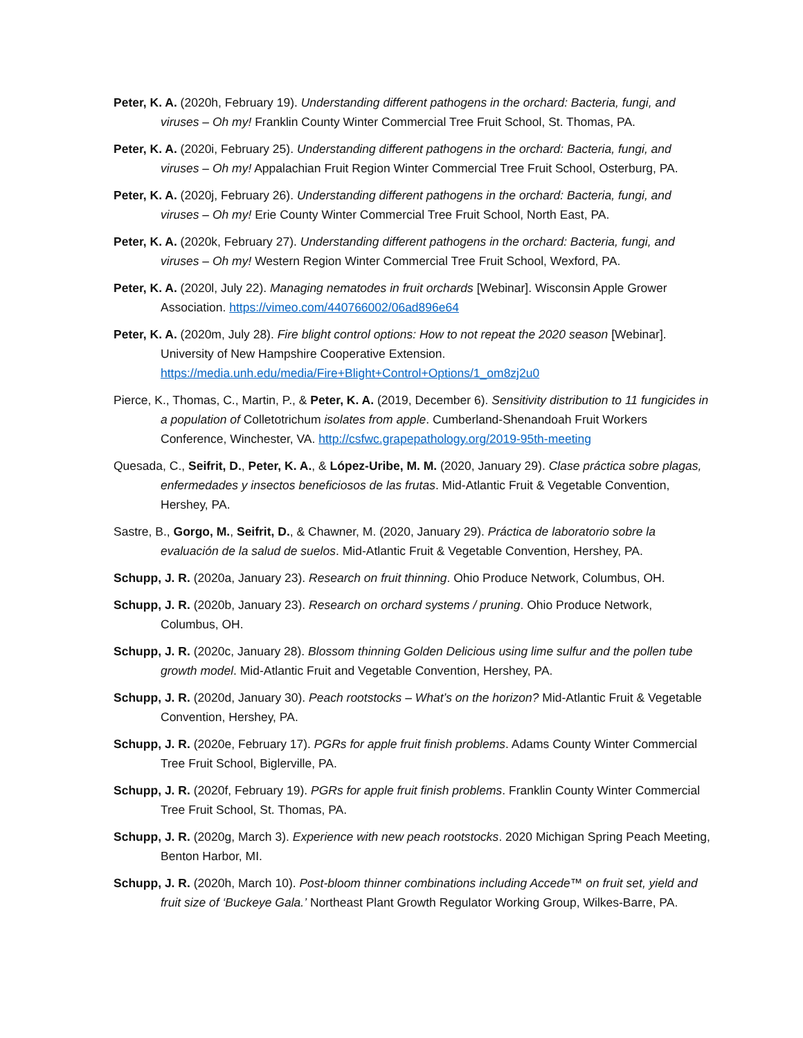Peter, K. A. (2020h, February 19). Understanding different pathogens in the orchard: Bacteria, fungi, and viruses – Oh my! Franklin County Winter Commercial Tree Fruit School, St. Thomas, PA.
Peter, K. A. (2020i, February 25). Understanding different pathogens in the orchard: Bacteria, fungi, and viruses – Oh my! Appalachian Fruit Region Winter Commercial Tree Fruit School, Osterburg, PA.
Peter, K. A. (2020j, February 26). Understanding different pathogens in the orchard: Bacteria, fungi, and viruses – Oh my! Erie County Winter Commercial Tree Fruit School, North East, PA.
Peter, K. A. (2020k, February 27). Understanding different pathogens in the orchard: Bacteria, fungi, and viruses – Oh my! Western Region Winter Commercial Tree Fruit School, Wexford, PA.
Peter, K. A. (2020l, July 22). Managing nematodes in fruit orchards [Webinar]. Wisconsin Apple Grower Association. https://vimeo.com/440766002/06ad896e64
Peter, K. A. (2020m, July 28). Fire blight control options: How to not repeat the 2020 season [Webinar]. University of New Hampshire Cooperative Extension. https://media.unh.edu/media/Fire+Blight+Control+Options/1_om8zj2u0
Pierce, K., Thomas, C., Martin, P., & Peter, K. A. (2019, December 6). Sensitivity distribution to 11 fungicides in a population of Colletotrichum isolates from apple. Cumberland-Shenandoah Fruit Workers Conference, Winchester, VA. http://csfwc.grapepathology.org/2019-95th-meeting
Quesada, C., Seifrit, D., Peter, K. A., & López-Uribe, M. M. (2020, January 29). Clase práctica sobre plagas, enfermedades y insectos beneficiosos de las frutas. Mid-Atlantic Fruit & Vegetable Convention, Hershey, PA.
Sastre, B., Gorgo, M., Seifrit, D., & Chawner, M. (2020, January 29). Práctica de laboratorio sobre la evaluación de la salud de suelos. Mid-Atlantic Fruit & Vegetable Convention, Hershey, PA.
Schupp, J. R. (2020a, January 23). Research on fruit thinning. Ohio Produce Network, Columbus, OH.
Schupp, J. R. (2020b, January 23). Research on orchard systems / pruning. Ohio Produce Network, Columbus, OH.
Schupp, J. R. (2020c, January 28). Blossom thinning Golden Delicious using lime sulfur and the pollen tube growth model. Mid-Atlantic Fruit and Vegetable Convention, Hershey, PA.
Schupp, J. R. (2020d, January 30). Peach rootstocks – What’s on the horizon? Mid-Atlantic Fruit & Vegetable Convention, Hershey, PA.
Schupp, J. R. (2020e, February 17). PGRs for apple fruit finish problems. Adams County Winter Commercial Tree Fruit School, Biglerville, PA.
Schupp, J. R. (2020f, February 19). PGRs for apple fruit finish problems. Franklin County Winter Commercial Tree Fruit School, St. Thomas, PA.
Schupp, J. R. (2020g, March 3). Experience with new peach rootstocks. 2020 Michigan Spring Peach Meeting, Benton Harbor, MI.
Schupp, J. R. (2020h, March 10). Post-bloom thinner combinations including Accede™ on fruit set, yield and fruit size of ‘Buckeye Gala.’ Northeast Plant Growth Regulator Working Group, Wilkes-Barre, PA.